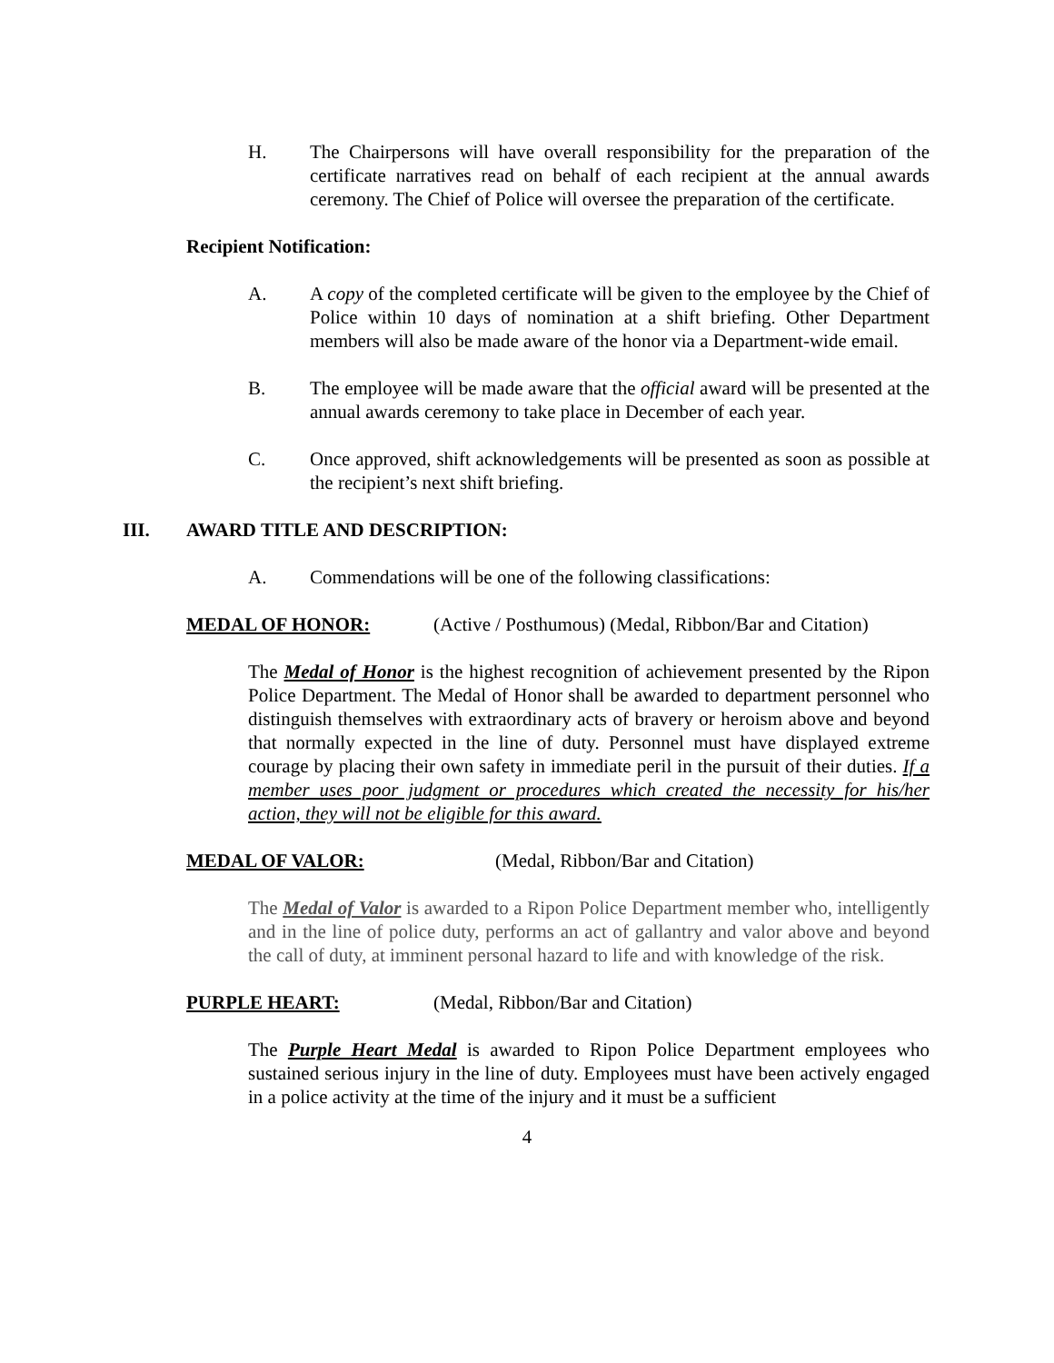H. The Chairpersons will have overall responsibility for the preparation of the certificate narratives read on behalf of each recipient at the annual awards ceremony. The Chief of Police will oversee the preparation of the certificate.
Recipient Notification:
A. A copy of the completed certificate will be given to the employee by the Chief of Police within 10 days of nomination at a shift briefing. Other Department members will also be made aware of the honor via a Department-wide email.
B. The employee will be made aware that the official award will be presented at the annual awards ceremony to take place in December of each year.
C. Once approved, shift acknowledgements will be presented as soon as possible at the recipient’s next shift briefing.
III. AWARD TITLE AND DESCRIPTION:
A. Commendations will be one of the following classifications:
MEDAL OF HONOR: (Active / Posthumous) (Medal, Ribbon/Bar and Citation)
The Medal of Honor is the highest recognition of achievement presented by the Ripon Police Department. The Medal of Honor shall be awarded to department personnel who distinguish themselves with extraordinary acts of bravery or heroism above and beyond that normally expected in the line of duty. Personnel must have displayed extreme courage by placing their own safety in immediate peril in the pursuit of their duties. If a member uses poor judgment or procedures which created the necessity for his/her action, they will not be eligible for this award.
MEDAL OF VALOR: (Medal, Ribbon/Bar and Citation)
The Medal of Valor is awarded to a Ripon Police Department member who, intelligently and in the line of police duty, performs an act of gallantry and valor above and beyond the call of duty, at imminent personal hazard to life and with knowledge of the risk.
PURPLE HEART: (Medal, Ribbon/Bar and Citation)
The Purple Heart Medal is awarded to Ripon Police Department employees who sustained serious injury in the line of duty. Employees must have been actively engaged in a police activity at the time of the injury and it must be a sufficient
4